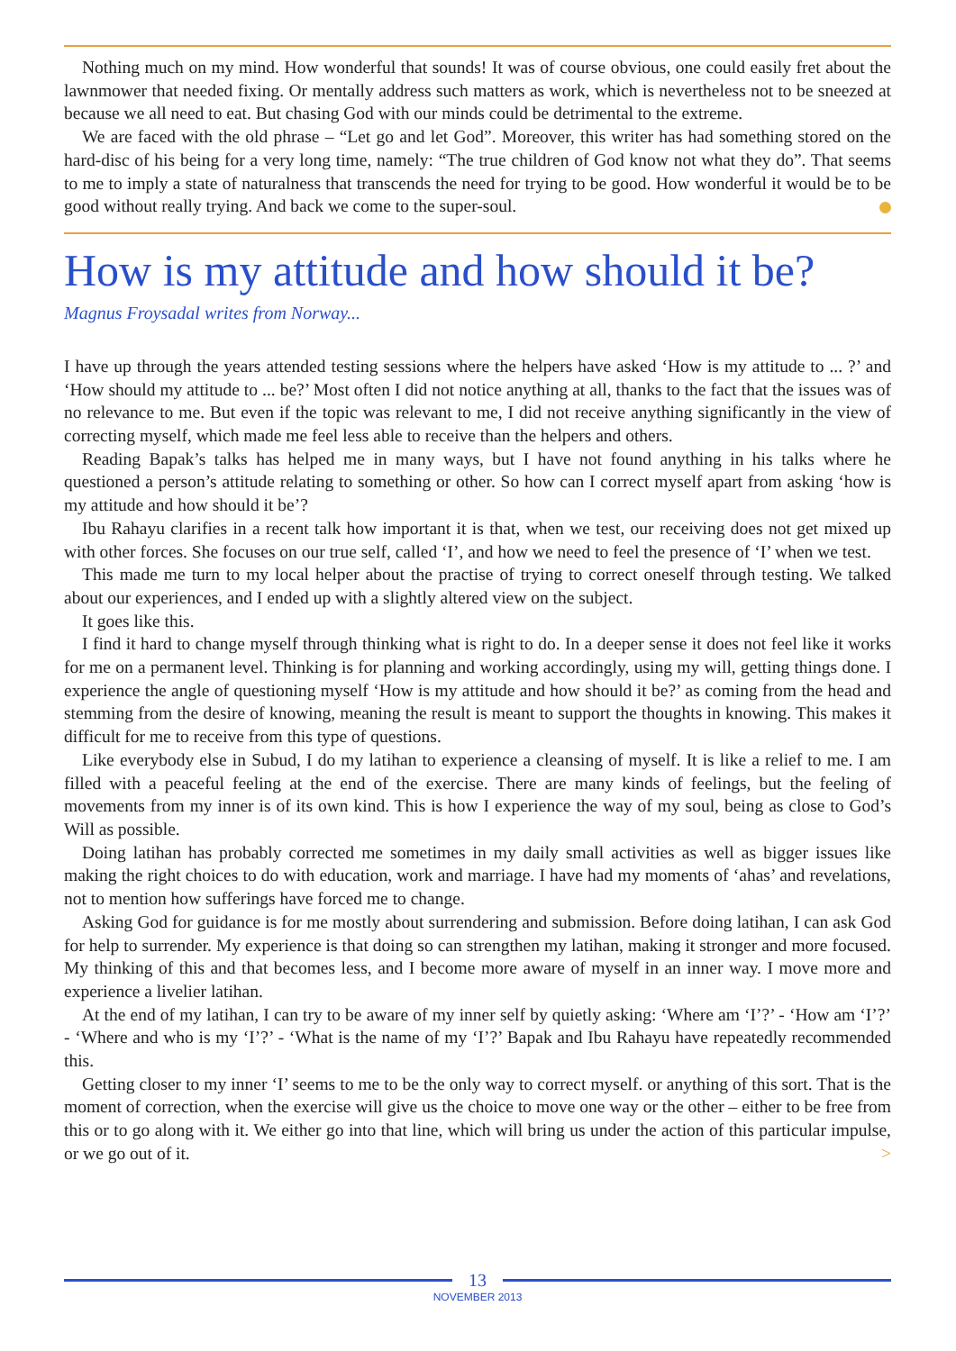Nothing much on my mind. How wonderful that sounds! It was of course obvious, one could easily fret about the lawnmower that needed fixing. Or mentally address such matters as work, which is nevertheless not to be sneezed at because we all need to eat. But chasing God with our minds could be detrimental to the extreme.
We are faced with the old phrase – “Let go and let God”. Moreover, this writer has had something stored on the hard-disc of his being for a very long time, namely: “The true children of God know not what they do”. That seems to me to imply a state of naturalness that transcends the need for trying to be good. How wonderful it would be to be good without really trying. And back we come to the super-soul.
How is my attitude and how should it be?
Magnus Froysadal writes from Norway...
I have up through the years attended testing sessions where the helpers have asked ‘How is my attitude to ... ?’ and ‘How should my attitude to ... be?’ Most often I did not notice anything at all, thanks to the fact that the issues was of no relevance to me. But even if the topic was relevant to me, I did not receive anything significantly in the view of correcting myself, which made me feel less able to receive than the helpers and others.
Reading Bapak’s talks has helped me in many ways, but I have not found anything in his talks where he questioned a person’s attitude relating to something or other. So how can I correct myself apart from asking ‘how is my attitude and how should it be’?
Ibu Rahayu clarifies in a recent talk how important it is that, when we test, our receiving does not get mixed up with other forces. She focuses on our true self, called ‘I’, and how we need to feel the presence of ‘I’ when we test.
This made me turn to my local helper about the practise of trying to correct oneself through testing. We talked about our experiences, and I ended up with a slightly altered view on the subject.
It goes like this.
I find it hard to change myself through thinking what is right to do. In a deeper sense it does not feel like it works for me on a permanent level. Thinking is for planning and working accordingly, using my will, getting things done. I experience the angle of questioning myself ‘How is my attitude and how should it be?’ as coming from the head and stemming from the desire of knowing, meaning the result is meant to support the thoughts in knowing. This makes it difficult for me to receive from this type of questions.
Like everybody else in Subud, I do my latihan to experience a cleansing of myself. It is like a relief to me. I am filled with a peaceful feeling at the end of the exercise. There are many kinds of feelings, but the feeling of movements from my inner is of its own kind. This is how I experience the way of my soul, being as close to God’s Will as possible.
Doing latihan has probably corrected me sometimes in my daily small activities as well as bigger issues like making the right choices to do with education, work and marriage. I have had my moments of ‘ahas’ and revelations, not to mention how sufferings have forced me to change.
Asking God for guidance is for me mostly about surrendering and submission. Before doing latihan, I can ask God for help to surrender. My experience is that doing so can strengthen my latihan, making it stronger and more focused. My thinking of this and that becomes less, and I become more aware of myself in an inner way. I move more and experience a livelier latihan.
At the end of my latihan, I can try to be aware of my inner self by quietly asking: ‘Where am ‘I’?’ - ‘How am ‘I’?’ - ‘Where and who is my ‘I’?’ - ‘What is the name of my ‘I’?’ Bapak and Ibu Rahayu have repeatedly recommended this.
Getting closer to my inner ‘I’ seems to me to be the only way to correct myself. or anything of this sort. That is the moment of correction, when the exercise will give us the choice to move one way or the other – either to be free from this or to go along with it. We either go into that line, which will bring us under the action of this particular impulse, or we go out of it. >
13
NOVEMBER 2013